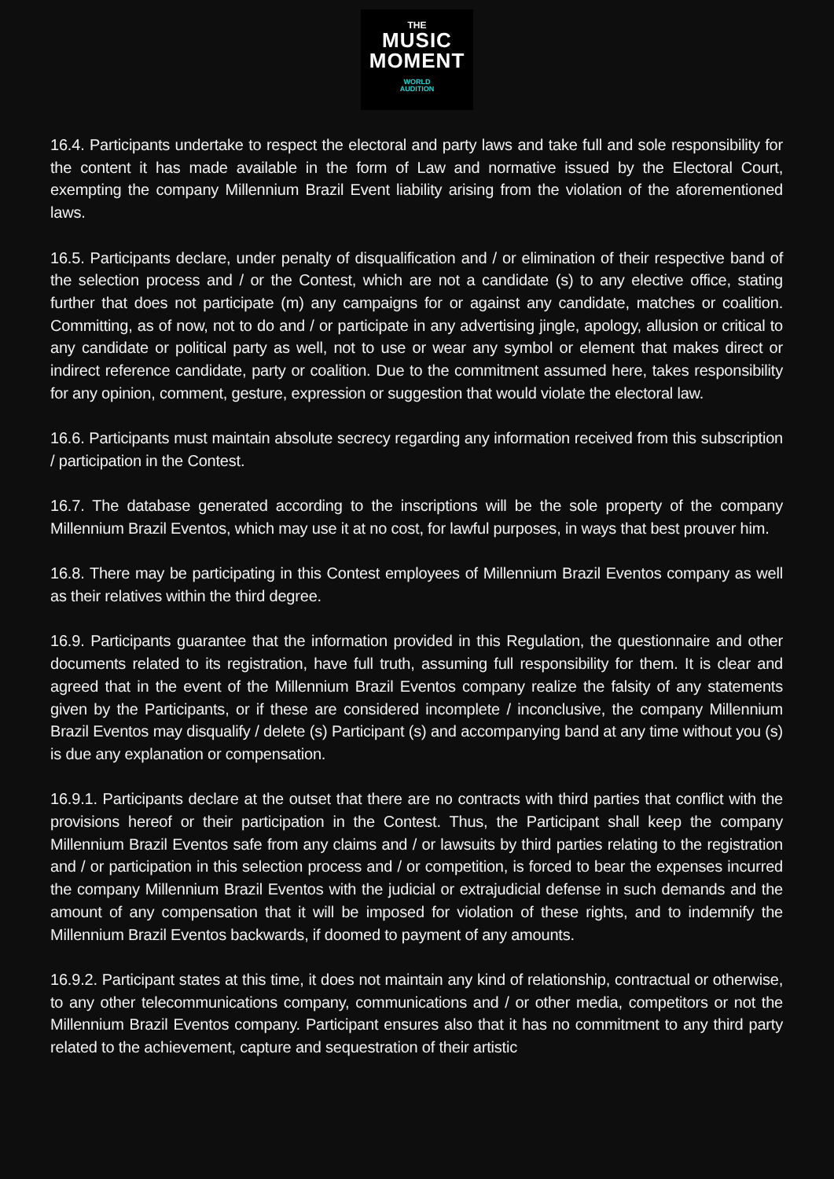THE
MUSIC
MOMENT
WORLD
AUDITION
16.4. Participants undertake to respect the electoral and party laws and take full and sole responsibility for the content it has made available in the form of Law and normative issued by the Electoral Court, exempting the company Millennium Brazil Event liability arising from the violation of the aforementioned laws.
16.5. Participants declare, under penalty of disqualification and / or elimination of their respective band of the selection process and / or the Contest, which are not a candidate (s) to any elective office, stating further that does not participate (m) any campaigns for or against any candidate, matches or coalition. Committing, as of now, not to do and / or participate in any advertising jingle, apology, allusion or critical to any candidate or political party as well, not to use or wear any symbol or element that makes direct or indirect reference candidate, party or coalition. Due to the commitment assumed here, takes responsibility for any opinion, comment, gesture, expression or suggestion that would violate the electoral law.
16.6. Participants must maintain absolute secrecy regarding any information received from this subscription / participation in the Contest.
16.7. The database generated according to the inscriptions will be the sole property of the company Millennium Brazil Eventos, which may use it at no cost, for lawful purposes, in ways that best prouver him.
16.8. There may be participating in this Contest employees of Millennium Brazil Eventos company as well as their relatives within the third degree.
16.9. Participants guarantee that the information provided in this Regulation, the questionnaire and other documents related to its registration, have full truth, assuming full responsibility for them. It is clear and agreed that in the event of the Millennium Brazil Eventos company realize the falsity of any statements given by the Participants, or if these are considered incomplete / inconclusive, the company Millennium Brazil Eventos may disqualify / delete (s) Participant (s) and accompanying band at any time without you (s) is due any explanation or compensation.
16.9.1. Participants declare at the outset that there are no contracts with third parties that conflict with the provisions hereof or their participation in the Contest. Thus, the Participant shall keep the company Millennium Brazil Eventos safe from any claims and / or lawsuits by third parties relating to the registration and / or participation in this selection process and / or competition, is forced to bear the expenses incurred the company Millennium Brazil Eventos with the judicial or extrajudicial defense in such demands and the amount of any compensation that it will be imposed for violation of these rights, and to indemnify the Millennium Brazil Eventos backwards, if doomed to payment of any amounts.
16.9.2. Participant states at this time, it does not maintain any kind of relationship, contractual or otherwise, to any other telecommunications company, communications and / or other media, competitors or not the Millennium Brazil Eventos company. Participant ensures also that it has no commitment to any third party related to the achievement, capture and sequestration of their artistic